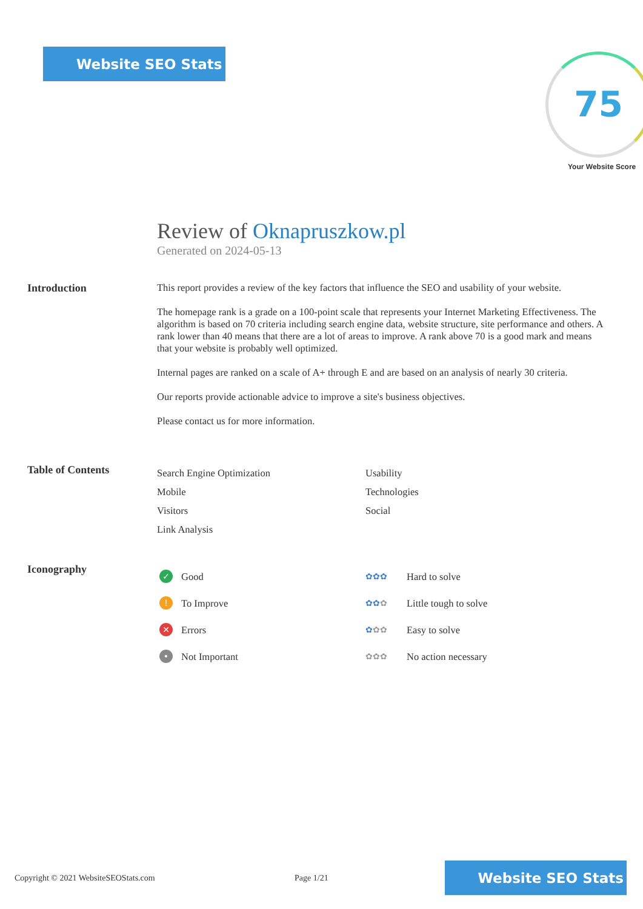Website SEO Stats 75
Your Website Score
Review of Oknapruszkow.pl
Generated on 2024-05-13
Introduction This report provides a review of the key factors that influence the SEO and usability of your website.
The homepage rank is a grade on a 100-point scale that represents your Internet Marketing Effectiveness. The algorithm is based on 70 criteria including search engine data, website structure, site performance and others. A rank lower than 40 means that there are a lot of areas to improve. A rank above 70 is a good mark and means that your website is probably well optimized.
Internal pages are ranked on a scale of A+ through E and are based on an analysis of nearly 30 criteria.
Our reports provide actionable advice to improve a site's business objectives.
Please contact us for more information.
Table of Contents
Search Engine Optimization
Mobile
Visitors
Link Analysis
Usability
Technologies
Social
Iconography
✓ Good
! To Improve
✕ Errors
• Not Important
✿✿✿ Hard to solve
✿✿✿ Little tough to solve
✿✿✿ Easy to solve
✿✿✿ No action necessary
Copyright © 2021 WebsiteSEOStats.com Page 1/21
Website SEO Stats